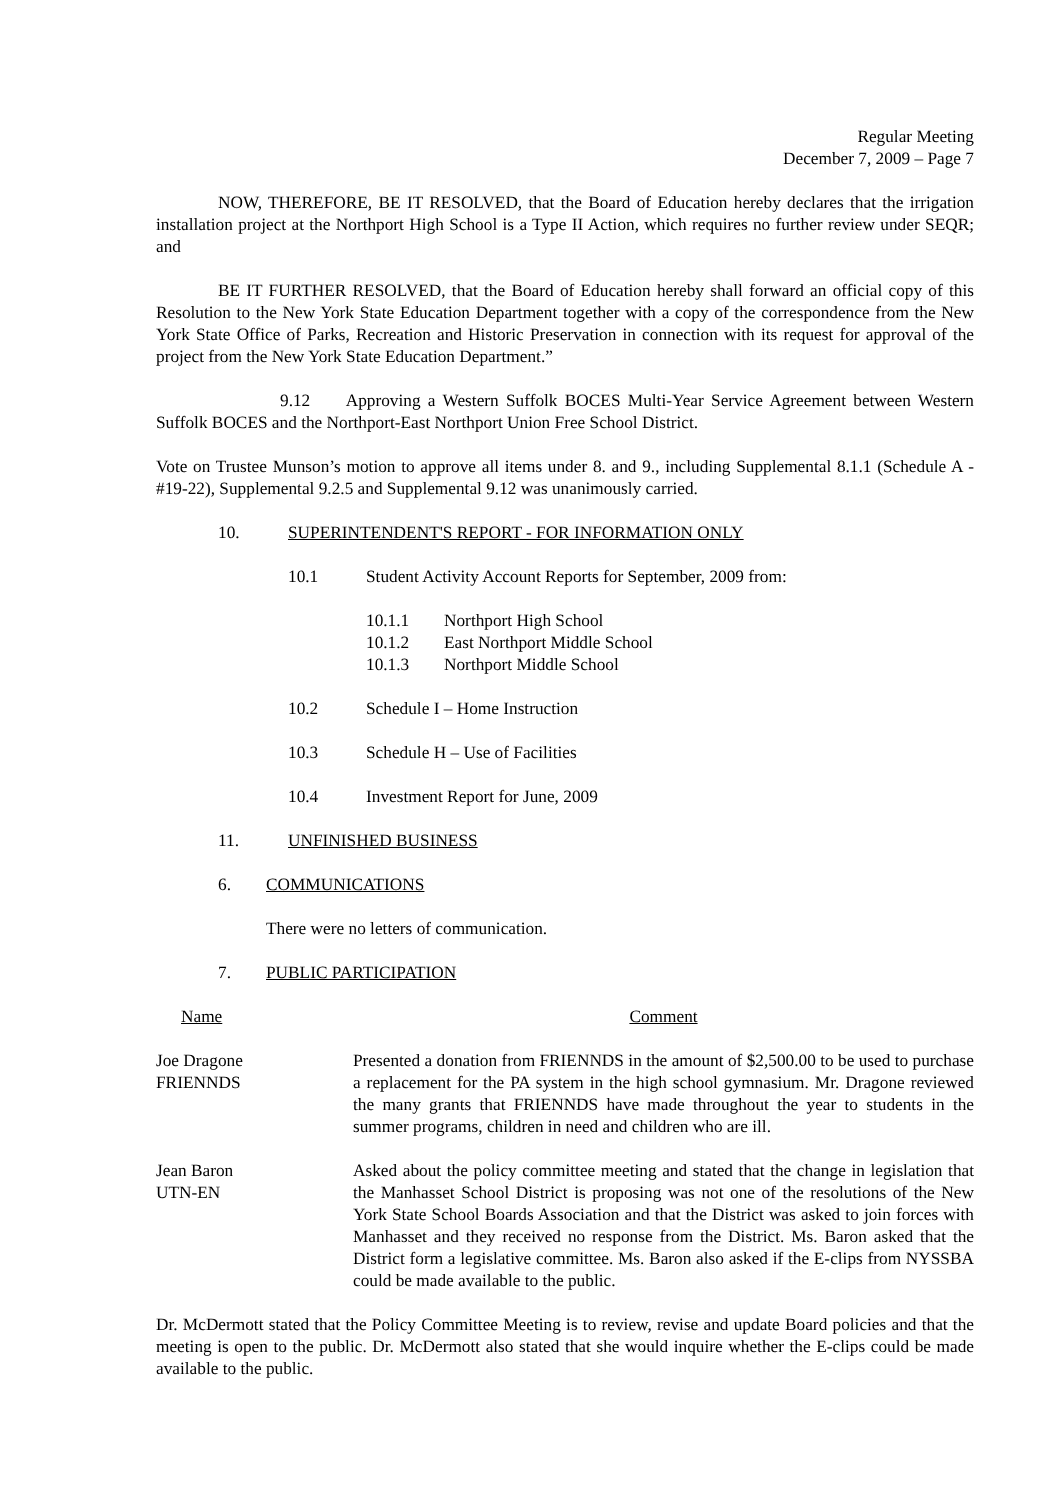Regular Meeting
December 7, 2009 – Page 7
NOW, THEREFORE, BE IT RESOLVED, that the Board of Education hereby declares that the irrigation installation project at the Northport High School is a Type II Action, which requires no further review under SEQR; and
BE IT FURTHER RESOLVED, that the Board of Education hereby shall forward an official copy of this Resolution to the New York State Education Department together with a copy of the correspondence from the New York State Office of Parks, Recreation and Historic Preservation in connection with its request for approval of the project from the New York State Education Department.”
9.12 Approving a Western Suffolk BOCES Multi-Year Service Agreement between Western Suffolk BOCES and the Northport-East Northport Union Free School District.
Vote on Trustee Munson’s motion to approve all items under 8. and 9., including Supplemental 8.1.1 (Schedule A - #19-22), Supplemental 9.2.5 and Supplemental 9.12 was unanimously carried.
10. SUPERINTENDENT'S REPORT - FOR INFORMATION ONLY
10.1 Student Activity Account Reports for September, 2009 from:
10.1.1 Northport High School
10.1.2 East Northport Middle School
10.1.3 Northport Middle School
10.2 Schedule I – Home Instruction
10.3 Schedule H – Use of Facilities
10.4 Investment Report for June, 2009
11. UNFINISHED BUSINESS
6. COMMUNICATIONS
There were no letters of communication.
7. PUBLIC PARTICIPATION
| Name | Comment |
| --- | --- |
| Joe Dragone FRIENNDS | Presented a donation from FRIENNDS in the amount of $2,500.00 to be used to purchase a replacement for the PA system in the high school gymnasium. Mr. Dragone reviewed the many grants that FRIENNDS have made throughout the year to students in the summer programs, children in need and children who are ill. |
| Jean Baron UTN-EN | Asked about the policy committee meeting and stated that the change in legislation that the Manhasset School District is proposing was not one of the resolutions of the New York State School Boards Association and that the District was asked to join forces with Manhasset and they received no response from the District. Ms. Baron asked that the District form a legislative committee. Ms. Baron also asked if the E-clips from NYSSBA could be made available to the public. |
Dr. McDermott stated that the Policy Committee Meeting is to review, revise and update Board policies and that the meeting is open to the public. Dr. McDermott also stated that she would inquire whether the E-clips could be made available to the public.